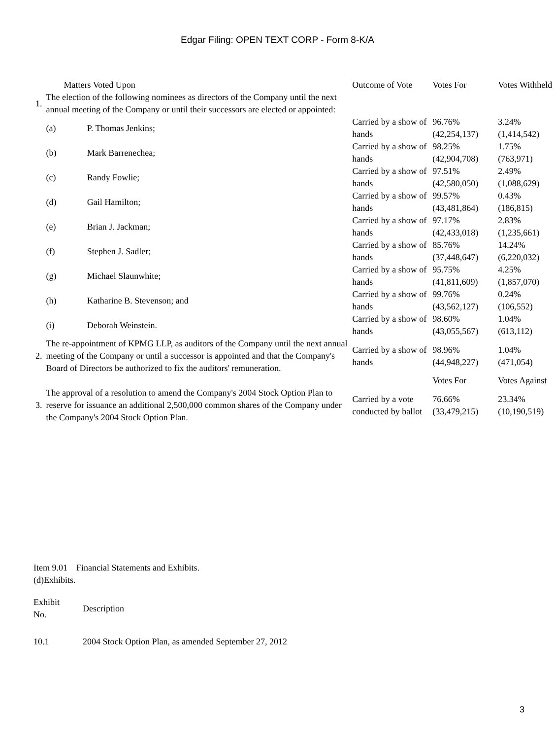Edgar Filing: OPEN TEXT CORP - Form 8-K/A
| | Matters Voted Upon | | Outcome of Vote | Votes For | Votes Withheld |
| --- | --- | --- | --- | --- | --- |
| 1. | The election of the following nominees as directors of the Company until the next annual meeting of the Company or until their successors are elected or appointed: | | | | |
| | (a) | P. Thomas Jenkins; | Carried by a show of hands | 96.76% (42,254,137) | 3.24% (1,414,542) |
| | (b) | Mark Barrenechea; | Carried by a show of hands | 98.25% (42,904,708) | 1.75% (763,971) |
| | (c) | Randy Fowlie; | Carried by a show of hands | 97.51% (42,580,050) | 2.49% (1,088,629) |
| | (d) | Gail Hamilton; | Carried by a show of hands | 99.57% (43,481,864) | 0.43% (186,815) |
| | (e) | Brian J. Jackman; | Carried by a show of hands | 97.17% (42,433,018) | 2.83% (1,235,661) |
| | (f) | Stephen J. Sadler; | Carried by a show of hands | 85.76% (37,448,647) | 14.24% (6,220,032) |
| | (g) | Michael Slaunwhite; | Carried by a show of hands | 95.75% (41,811,609) | 4.25% (1,857,070) |
| | (h) | Katharine B. Stevenson; and | Carried by a show of hands | 99.76% (43,562,127) | 0.24% (106,552) |
| | (i) | Deborah Weinstein. | Carried by a show of hands | 98.60% (43,055,567) | 1.04% (613,112) |
| 2. | The re-appointment of KPMG LLP, as auditors of the Company until the next annual meeting of the Company or until a successor is appointed and that the Company's Board of Directors be authorized to fix the auditors' remuneration. | | Carried by a show of hands | 98.96% (44,948,227) | 1.04% (471,054) |
| | | | | Votes For | Votes Against |
| 3. | The approval of a resolution to amend the Company's 2004 Stock Option Plan to reserve for issuance an additional 2,500,000 common shares of the Company under the Company's 2004 Stock Option Plan. | | Carried by a vote conducted by ballot | 76.66% (33,479,215) | 23.34% (10,190,519) |
Item 9.01 Financial Statements and Exhibits.
(d)Exhibits.
| Exhibit No. | Description |
| 10.1 | 2004 Stock Option Plan, as amended September 27, 2012 |
3